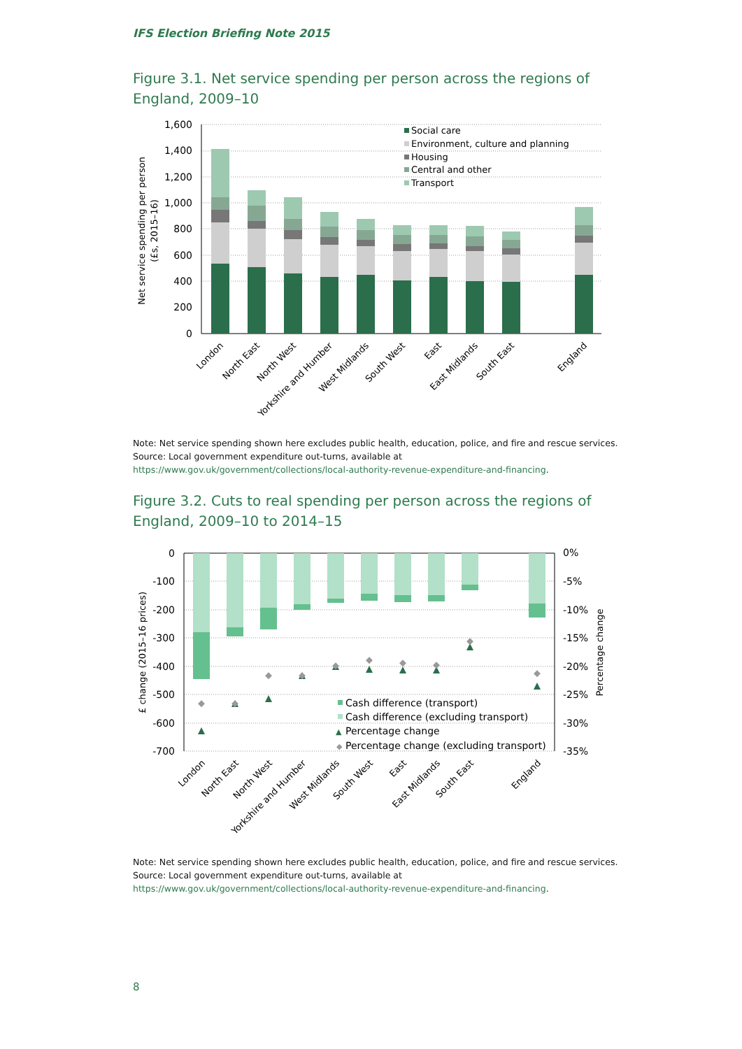IFS Election Briefing Note 2015
Figure 3.1. Net service spending per person across the regions of England, 2009–10
1,600
1,400
1,200
1,000
800
600
400
200
0
Net service spending per person
(£s, 2015–16)
Social care
Environment, culture and planning
Housing
Central and other
Transport
London
North East
North West
Yorkshire and Humber
West Midlands
South West
East
East Midlands
South East
England
Note: Net service spending shown here excludes public health, education, police, and fire and rescue services.
Source: Local government expenditure out-turns, available at
https://www.gov.uk/government/collections/local-authority-revenue-expenditure-and-financing.
Figure 3.2. Cuts to real spending per person across the regions of England, 2009–10 to 2014–15
0
-100
-200
-300
-400
-500
-600
-700
0%
-5%
-10%
-15%
-20%
-25%
-30%
-35%
£ change (2015–16 prices)
Percentage change
Cash difference (transport)
Cash difference (excluding transport)
▲
Percentage change
◆
Percentage change (excluding transport)
London
North East
North West
Yorkshire and Humber
West Midlands
South West
East
East Midlands
South East
England
Note: Net service spending shown here excludes public health, education, police, and fire and rescue services.
Source: Local government expenditure out-turns, available at
https://www.gov.uk/government/collections/local-authority-revenue-expenditure-and-financing.
8